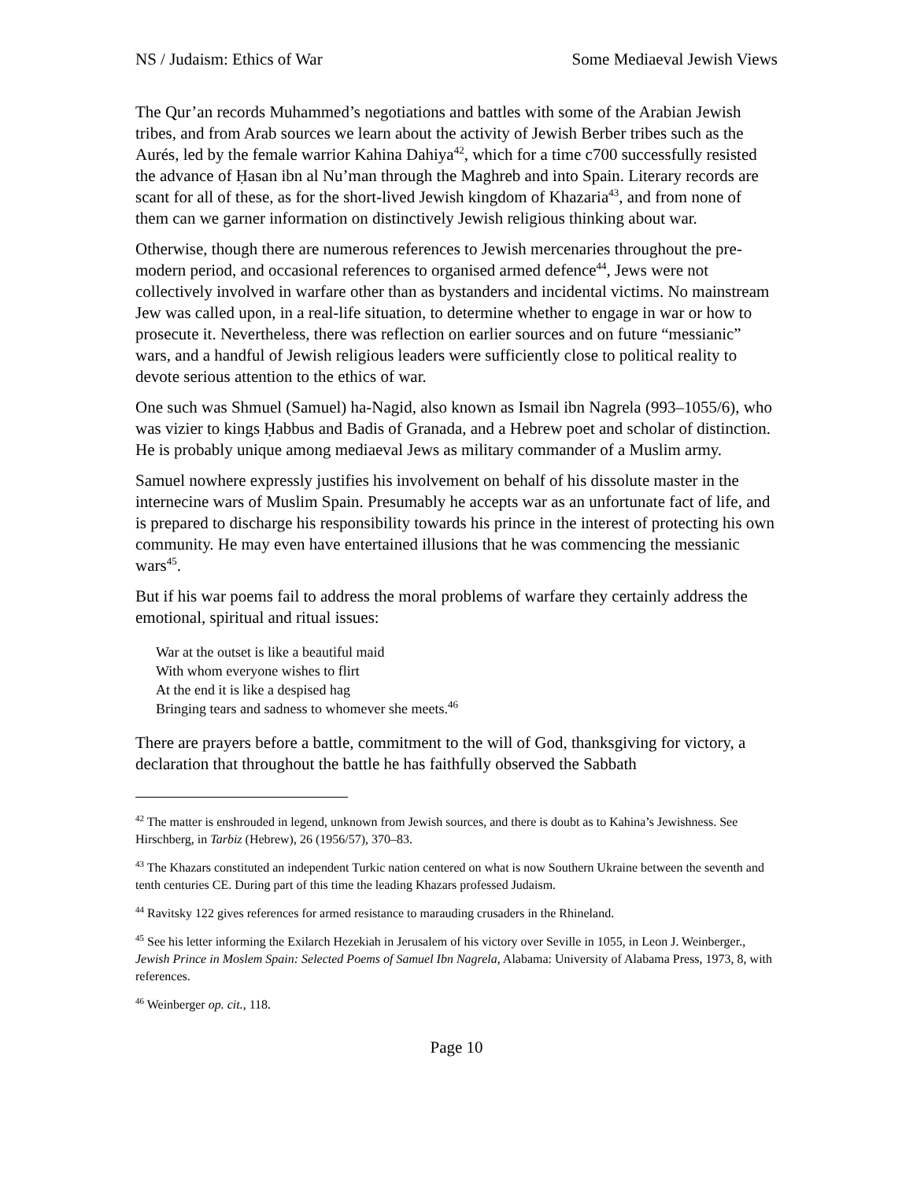NS / Judaism: Ethics of War Some Mediaeval Jewish Views
The Qur’an records Muhammed’s negotiations and battles with some of the Arabian Jewish tribes, and from Arab sources we learn about the activity of Jewish Berber tribes such as the Aurés, led by the female warrior Kahina Dahiya<sup>42</sup>, which for a time c700 successfully resisted the advance of Ḥasan ibn al Nu’man through the Maghreb and into Spain. Literary records are scant for all of these, as for the short-lived Jewish kingdom of Khazaria<sup>43</sup>, and from none of them can we garner information on distinctively Jewish religious thinking about war.
Otherwise, though there are numerous references to Jewish mercenaries throughout the pre-modern period, and occasional references to organised armed defence<sup>44</sup>, Jews were not collectively involved in warfare other than as bystanders and incidental victims. No mainstream Jew was called upon, in a real-life situation, to determine whether to engage in war or how to prosecute it. Nevertheless, there was reflection on earlier sources and on future “messianic” wars, and a handful of Jewish religious leaders were sufficiently close to political reality to devote serious attention to the ethics of war.
One such was Shmuel (Samuel) ha-Nagid, also known as Ismail ibn Nagrela (993–1055/6), who was vizier to kings Ḥabbus and Badis of Granada, and a Hebrew poet and scholar of distinction. He is probably unique among mediaeval Jews as military commander of a Muslim army.
Samuel nowhere expressly justifies his involvement on behalf of his dissolute master in the internecine wars of Muslim Spain. Presumably he accepts war as an unfortunate fact of life, and is prepared to discharge his responsibility towards his prince in the interest of protecting his own community. He may even have entertained illusions that he was commencing the messianic wars<sup>45</sup>.
But if his war poems fail to address the moral problems of warfare they certainly address the emotional, spiritual and ritual issues:
War at the outset is like a beautiful maid
With whom everyone wishes to flirt
At the end it is like a despised hag
Bringing tears and sadness to whomever she meets.<sup>46</sup>
There are prayers before a battle, commitment to the will of God, thanksgiving for victory, a declaration that throughout the battle he has faithfully observed the Sabbath
<sup>42</sup> The matter is enshrouded in legend, unknown from Jewish sources, and there is doubt as to Kahina’s Jewishness. See Hirschberg, in Tarbiz (Hebrew), 26 (1956/57), 370–83.
<sup>43</sup> The Khazars constituted an independent Turkic nation centered on what is now Southern Ukraine between the seventh and tenth centuries CE. During part of this time the leading Khazars professed Judaism.
<sup>44</sup> Ravitsky 122 gives references for armed resistance to marauding crusaders in the Rhineland.
<sup>45</sup> See his letter informing the Exilarch Hezekiah in Jerusalem of his victory over Seville in 1055, in Leon J. Weinberger., Jewish Prince in Moslem Spain: Selected Poems of Samuel Ibn Nagrela, Alabama: University of Alabama Press, 1973, 8, with references.
<sup>46</sup> Weinberger op. cit., 118.
Page 10